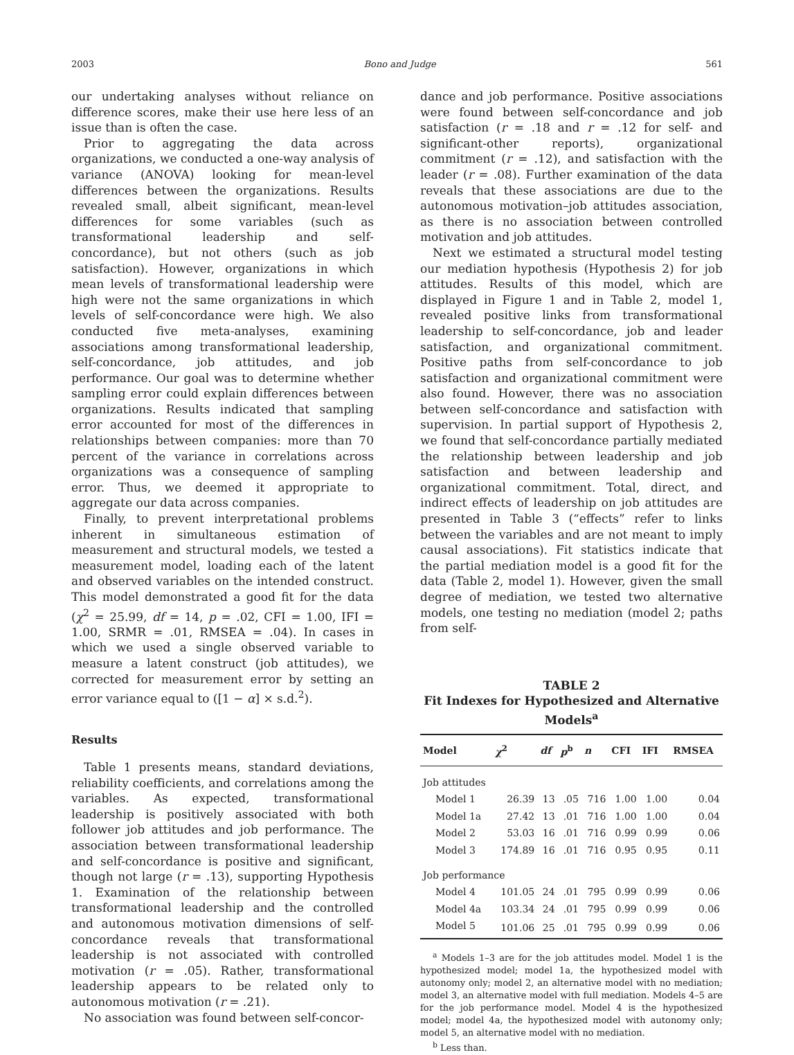2003 Bono and Judge 561
our undertaking analyses without reliance on difference scores, make their use here less of an issue than is often the case.
Prior to aggregating the data across organizations, we conducted a one-way analysis of variance (ANOVA) looking for mean-level differences between the organizations. Results revealed small, albeit significant, mean-level differences for some variables (such as transformational leadership and self-concordance), but not others (such as job satisfaction). However, organizations in which mean levels of transformational leadership were high were not the same organizations in which levels of self-concordance were high. We also conducted five meta-analyses, examining associations among transformational leadership, self-concordance, job attitudes, and job performance. Our goal was to determine whether sampling error could explain differences between organizations. Results indicated that sampling error accounted for most of the differences in relationships between companies: more than 70 percent of the variance in correlations across organizations was a consequence of sampling error. Thus, we deemed it appropriate to aggregate our data across companies.
Finally, to prevent interpretational problems inherent in simultaneous estimation of measurement and structural models, we tested a measurement model, loading each of the latent and observed variables on the intended construct. This model demonstrated a good fit for the data (χ<sup>2</sup> = 25.99, df = 14, p = .02, CFI = 1.00, IFI = 1.00, SRMR = .01, RMSEA = .04). In cases in which we used a single observed variable to measure a latent construct (job attitudes), we corrected for measurement error by setting an error variance equal to ([1 − α] × s.d.<sup>2</sup>).
Results
Table 1 presents means, standard deviations, reliability coefficients, and correlations among the variables. As expected, transformational leadership is positively associated with both follower job attitudes and job performance. The association between transformational leadership and self-concordance is positive and significant, though not large (r = .13), supporting Hypothesis 1. Examination of the relationship between transformational leadership and the controlled and autonomous motivation dimensions of self-concordance reveals that transformational leadership is not associated with controlled motivation (r = .05). Rather, transformational leadership appears to be related only to autonomous motivation (r = .21).
No association was found between self-concor-
dance and job performance. Positive associations were found between self-concordance and job satisfaction (r = .18 and r = .12 for self- and significant-other reports), organizational commitment (r = .12), and satisfaction with the leader (r = .08). Further examination of the data reveals that these associations are due to the autonomous motivation–job attitudes association, as there is no association between controlled motivation and job attitudes.
Next we estimated a structural model testing our mediation hypothesis (Hypothesis 2) for job attitudes. Results of this model, which are displayed in Figure 1 and in Table 2, model 1, revealed positive links from transformational leadership to self-concordance, job and leader satisfaction, and organizational commitment. Positive paths from self-concordance to job satisfaction and organizational commitment were also found. However, there was no association between self-concordance and satisfaction with supervision. In partial support of Hypothesis 2, we found that self-concordance partially mediated the relationship between leadership and job satisfaction and between leadership and organizational commitment. Total, direct, and indirect effects of leadership on job attitudes are presented in Table 3 (“effects” refer to links between the variables and are not meant to imply causal associations). Fit statistics indicate that the partial mediation model is a good fit for the data (Table 2, model 1). However, given the small degree of mediation, we tested two alternative models, one testing no mediation (model 2; paths from self-
TABLE 2
Fit Indexes for Hypothesized and Alternative Models<sup>a</sup>
| Model | χ<sup>2</sup> | df | p<sup>b</sup> | n | CFI | IFI | RMSEA |
| --- | --- | --- | --- | --- | --- | --- | --- |
| Job attitudes | | | | | | | |
| Model 1 | 26.39 | 13 | .05 | 716 | 1.00 | 1.00 | 0.04 |
| Model 1a | 27.42 | 13 | .01 | 716 | 1.00 | 1.00 | 0.04 |
| Model 2 | 53.03 | 16 | .01 | 716 | 0.99 | 0.99 | 0.06 |
| Model 3 | 174.89 | 16 | .01 | 716 | 0.95 | 0.95 | 0.11 |
| Job performance | | | | | | | |
| Model 4 | 101.05 | 24 | .01 | 795 | 0.99 | 0.99 | 0.06 |
| Model 4a | 103.34 | 24 | .01 | 795 | 0.99 | 0.99 | 0.06 |
| Model 5 | 101.06 | 25 | .01 | 795 | 0.99 | 0.99 | 0.06 |
<sup>a</sup> Models 1–3 are for the job attitudes model. Model 1 is the hypothesized model; model 1a, the hypothesized model with autonomy only; model 2, an alternative model with no mediation; model 3, an alternative model with full mediation. Models 4–5 are for the job performance model. Model 4 is the hypothesized model; model 4a, the hypothesized model with autonomy only; model 5, an alternative model with no mediation.
<sup>b</sup> Less than.